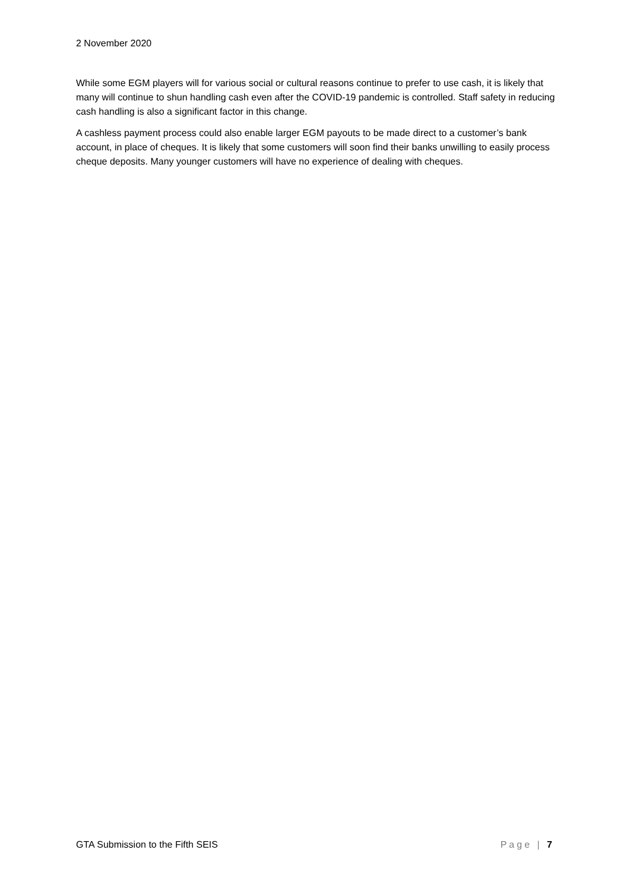2 November 2020
While some EGM players will for various social or cultural reasons continue to prefer to use cash, it is likely that many will continue to shun handling cash even after the COVID-19 pandemic is controlled. Staff safety in reducing cash handling is also a significant factor in this change.
A cashless payment process could also enable larger EGM payouts to be made direct to a customer’s bank account, in place of cheques. It is likely that some customers will soon find their banks unwilling to easily process cheque deposits. Many younger customers will have no experience of dealing with cheques.
GTA Submission to the Fifth SEIS Page | 7